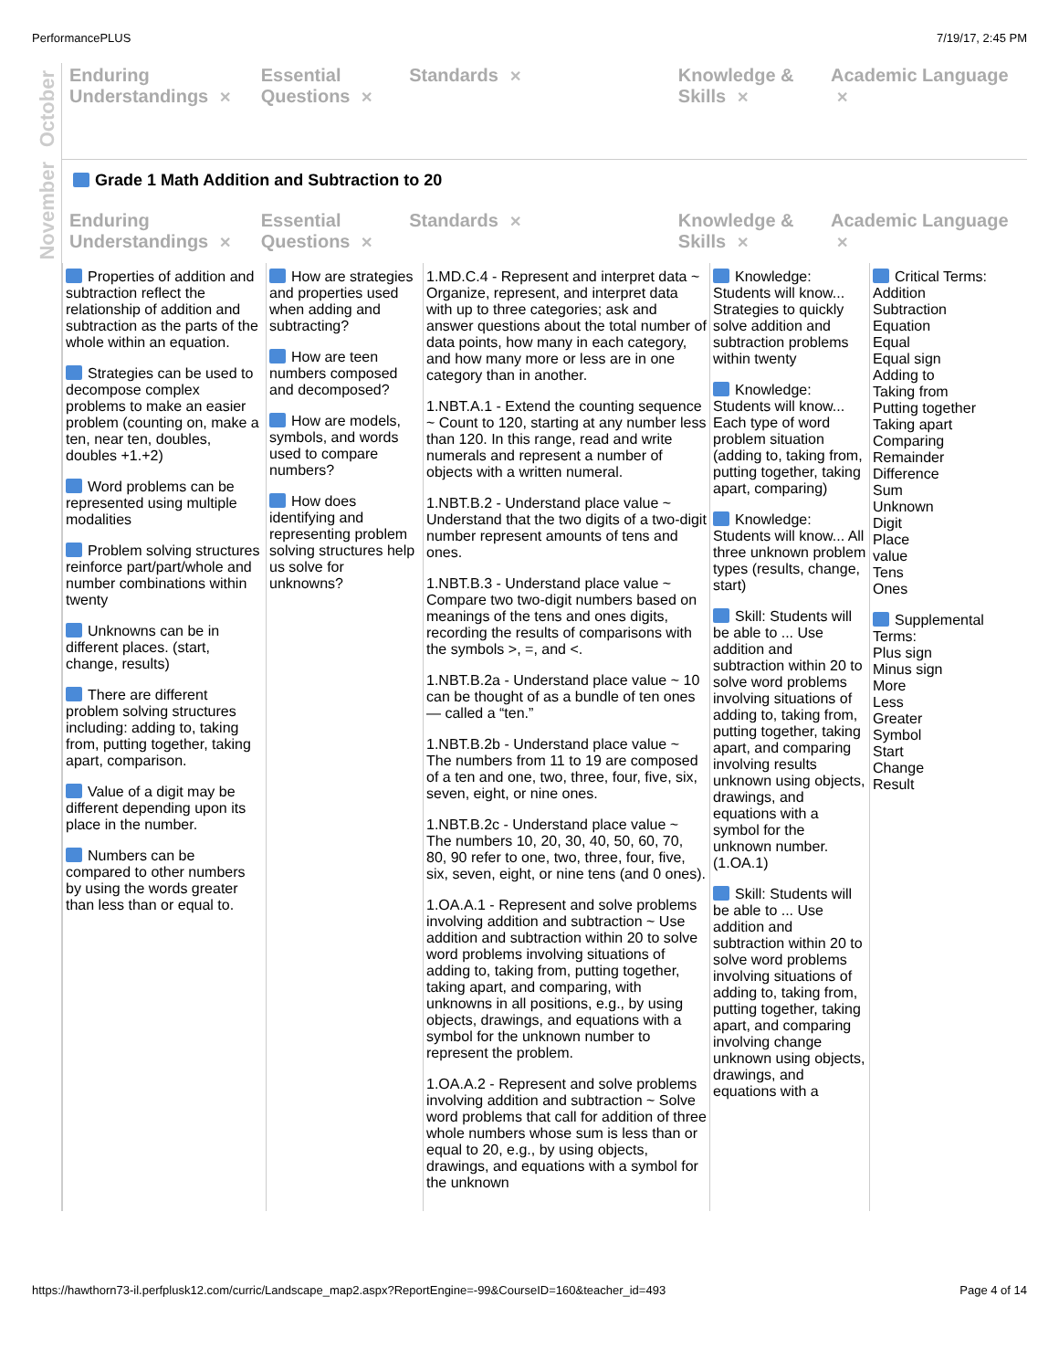PerformancePLUS 7/19/17, 2:45 PM
October
November
Enduring Understandings ✕
Essential Questions ✕
Standards ✕
Knowledge & Skills ✕
Academic Language ✕
Grade 1 Math Addition and Subtraction to 20
Enduring Understandings ✕
Essential Questions ✕
Standards ✕
Knowledge & Skills ✕
Academic Language ✕
| Properties of addition and subtraction reflect the relationship of addition and subtraction as the parts of the whole within an equation. Strategies can be used to decompose complex problems to make an easier problem (counting on, make a ten, near ten, doubles, doubles +1.+2) Word problems can be represented using multiple modalities Problem solving structures reinforce part/part/whole and number combinations within twenty Unknowns can be in different places. (start, change, results) There are different problem solving structures including: adding to, taking from, putting together, taking apart, comparison. Value of a digit may be different depending upon its place in the number. Numbers can be compared to other numbers by using the words greater than less than or equal to. | How are strategies and properties used when adding and subtracting? How are teen numbers composed and decomposed? How are models, symbols, and words used to compare numbers? How does identifying and representing problem solving structures help us solve for unknowns? | 1.MD.C.4 - Represent and interpret data ~ Organize, represent, and interpret data with up to three categories; ask and answer questions about the total number of data points, how many in each category, and how many more or less are in one category than in another. 1.NBT.A.1 - Extend the counting sequence ~ Count to 120, starting at any number less than 120. In this range, read and write numerals and represent a number of objects with a written numeral. 1.NBT.B.2 - Understand place value ~ Understand that the two digits of a two-digit number represent amounts of tens and ones. 1.NBT.B.3 - Understand place value ~ Compare two two-digit numbers based on meanings of the tens and ones digits, recording the results of comparisons with the symbols >, =, and <. 1.NBT.B.2a - Understand place value ~ 10 can be thought of as a bundle of ten ones — called a “ten.” 1.NBT.B.2b - Understand place value ~ The numbers from 11 to 19 are composed of a ten and one, two, three, four, five, six, seven, eight, or nine ones. 1.NBT.B.2c - Understand place value ~ The numbers 10, 20, 30, 40, 50, 60, 70, 80, 90 refer to one, two, three, four, five, six, seven, eight, or nine tens (and 0 ones). 1.OA.A.1 - Represent and solve problems involving addition and subtraction ~ Use addition and subtraction within 20 to solve word problems involving situations of adding to, taking from, putting together, taking apart, and comparing, with unknowns in all positions, e.g., by using objects, drawings, and equations with a symbol for the unknown number to represent the problem. 1.OA.A.2 - Represent and solve problems involving addition and subtraction ~ Solve word problems that call for addition of three whole numbers whose sum is less than or equal to 20, e.g., by using objects, drawings, and equations with a symbol for the unknown | Knowledge: Students will know... Strategies to quickly solve addition and subtraction problems within twenty Knowledge: Students will know... Each type of word problem situation (adding to, taking from, putting together, taking apart, comparing) Knowledge: Students will know... All three unknown problem types (results, change, start) Skill: Students will be able to ... Use addition and subtraction within 20 to solve word problems involving situations of adding to, taking from, putting together, taking apart, and comparing involving results unknown using objects, drawings, and equations with a symbol for the unknown number. (1.OA.1) Skill: Students will be able to ... Use addition and subtraction within 20 to solve word problems involving situations of adding to, taking from, putting together, taking apart, and comparing involving change unknown using objects, drawings, and equations with a | Critical Terms: Addition Subtraction Equation Equal Equal sign Adding to Taking from Putting together Taking apart Comparing Remainder Difference Sum Unknown Digit Place value Tens Ones Supplemental Terms: Plus sign Minus sign More Less Greater Symbol Start Change Result |
https://hawthorn73-il.perfplusk12.com/curric/Landscape_map2.aspx?ReportEngine=-99&CourseID=160&teacher_id=493 Page 4 of 14